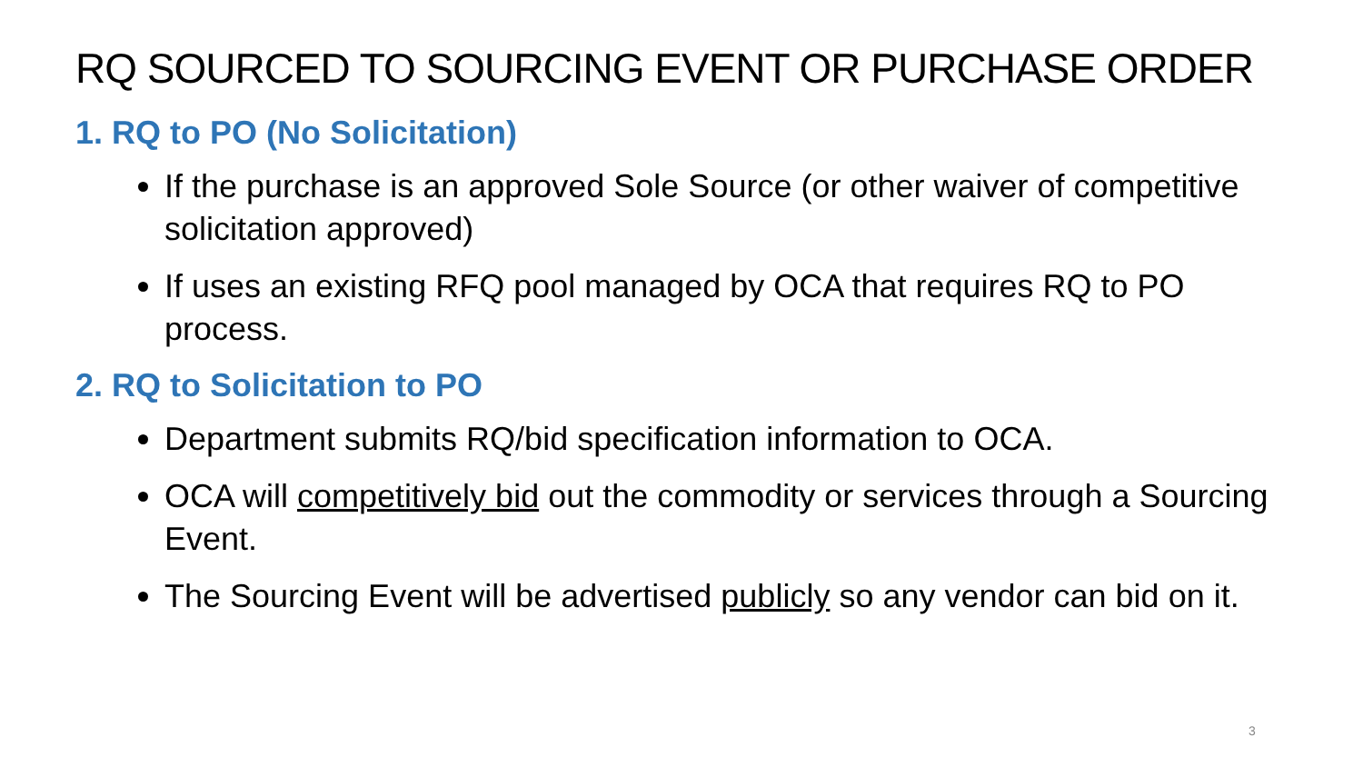RQ SOURCED TO SOURCING EVENT OR PURCHASE ORDER
1. RQ to PO (No Solicitation)
If the purchase is an approved Sole Source (or other waiver of competitive solicitation approved)
If uses an existing RFQ pool managed by OCA that requires RQ to PO process.
2. RQ to Solicitation to PO
Department submits RQ/bid specification information to OCA.
OCA will competitively bid out the commodity or services through a Sourcing Event.
The Sourcing Event will be advertised publicly so any vendor can bid on it.
3